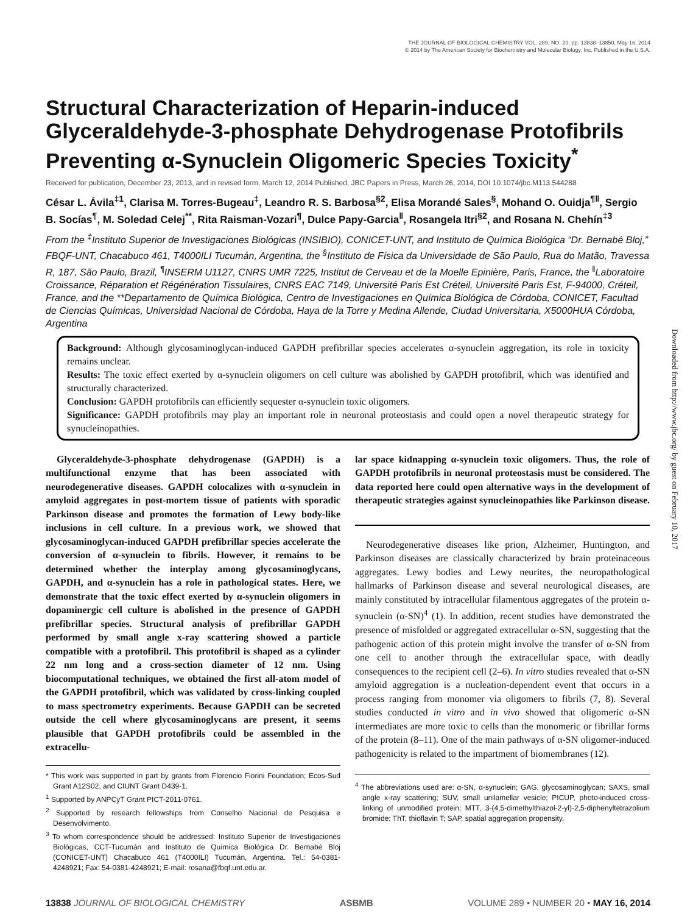Downloaded from http://www.jbc.org/ by guest on February 10, 2017
THE JOURNAL OF BIOLOGICAL CHEMISTRY VOL. 289, NO. 20, pp. 13838–13850, May 16, 2014
© 2014 by The American Society for Biochemistry and Molecular Biology, Inc. Published in the U.S.A.
Structural Characterization of Heparin-induced Glyceraldehyde-3-phosphate Dehydrogenase Protofibrils Preventing α-Synuclein Oligomeric Species Toxicity<sup>*</sup>
Received for publication, December 23, 2013, and in revised form, March 12, 2014 Published, JBC Papers in Press, March 26, 2014, DOI 10.1074/jbc.M113.544288
César L. Ávila<sup>‡1</sup>, Clarisa M. Torres-Bugeau<sup>‡</sup>, Leandro R. S. Barbosa<sup>§2</sup>, Elisa Morandé Sales<sup>§</sup>, Mohand O. Ouidja<sup>¶‖</sup>, Sergio B. Socías<sup>¶</sup>, M. Soledad Celej<sup>**</sup>, Rita Raisman-Vozari<sup>¶</sup>, Dulce Papy-Garcia<sup>‖</sup>, Rosangela Itri<sup>§2</sup>, and Rosana N. Chehín<sup>‡3</sup>
From the <sup>‡</sup>Instituto Superior de Investigaciones Biológicas (INSIBIO), CONICET-UNT, and Instituto de Química Biológica “Dr. Bernabé Bloj,” FBQF-UNT, Chacabuco 461, T4000ILI Tucumán, Argentina, the <sup>§</sup>Instituto de Física da Universidade de São Paulo, Rua do Matão, Travessa R, 187, São Paulo, Brazil, <sup>¶</sup>INSERM U1127, CNRS UMR 7225, Institut de Cerveau et de la Moelle Epinière, Paris, France, the <sup>‖</sup>Laboratoire Croissance, Réparation et Régénération Tissulaires, CNRS EAC 7149, Université Paris Est Créteil, Université Paris Est, F-94000, Créteil, France, and the **Departamento de Química Biológica, Centro de Investigaciones en Química Biológica de Córdoba, CONICET, Facultad de Ciencias Químicas, Universidad Nacional de Córdoba, Haya de la Torre y Medina Allende, Ciudad Universitaria, X5000HUA Córdoba, Argentina
Background: Although glycosaminoglycan-induced GAPDH prefibrillar species accelerates α-synuclein aggregation, its role in toxicity remains unclear.
Results: The toxic effect exerted by α-synuclein oligomers on cell culture was abolished by GAPDH protofibril, which was identified and structurally characterized.
Conclusion: GAPDH protofibrils can efficiently sequester α-synuclein toxic oligomers.
Significance: GAPDH protofibrils may play an important role in neuronal proteostasis and could open a novel therapeutic strategy for synucleinopathies.
Glyceraldehyde-3-phosphate dehydrogenase (GAPDH) is a multifunctional enzyme that has been associated with neurodegenerative diseases. GAPDH colocalizes with α-synuclein in amyloid aggregates in post-mortem tissue of patients with sporadic Parkinson disease and promotes the formation of Lewy body-like inclusions in cell culture. In a previous work, we showed that glycosaminoglycan-induced GAPDH prefibrillar species accelerate the conversion of α-synuclein to fibrils. However, it remains to be determined whether the interplay among glycosaminoglycans, GAPDH, and α-synuclein has a role in pathological states. Here, we demonstrate that the toxic effect exerted by α-synuclein oligomers in dopaminergic cell culture is abolished in the presence of GAPDH prefibrillar species. Structural analysis of prefibrillar GAPDH performed by small angle x-ray scattering showed a particle compatible with a protofibril. This protofibril is shaped as a cylinder 22 nm long and a cross-section diameter of 12 nm. Using biocomputational techniques, we obtained the first all-atom model of the GAPDH protofibril, which was validated by cross-linking coupled to mass spectrometry experiments. Because GAPDH can be secreted outside the cell where glycosaminoglycans are present, it seems plausible that GAPDH protofibrils could be assembled in the extracellu-
* This work was supported in part by grants from Florencio Fiorini Foundation; Ecos-Sud Grant A12S02, and CIUNT Grant D439-1.
<sup>1</sup> Supported by ANPCyT Grant PICT-2011-0761.
<sup>2</sup> Supported by research fellowships from Conselho Nacional de Pesquisa e Desenvolvimento.
<sup>3</sup> To whom correspondence should be addressed: Instituto Superior de Investigaciones Biológicas, CCT-Tucumán and Instituto de Química Biológica Dr. Bernabé Bloj (CONICET-UNT) Chacabuco 461 (T4000ILI) Tucumán, Argentina. Tel.: 54-0381-4248921; Fax: 54-0381-4248921; E-mail: rosana@fbqf.unt.edu.ar.
lar space kidnapping α-synuclein toxic oligomers. Thus, the role of GAPDH protofibrils in neuronal proteostasis must be considered. The data reported here could open alternative ways in the development of therapeutic strategies against synucleinopathies like Parkinson disease.
Neurodegenerative diseases like prion, Alzheimer, Huntington, and Parkinson diseases are classically characterized by brain proteinaceous aggregates. Lewy bodies and Lewy neurites, the neuropathological hallmarks of Parkinson disease and several neurological diseases, are mainly constituted by intracellular filamentous aggregates of the protein α-synuclein (α-SN)<sup>4</sup> (1). In addition, recent studies have demonstrated the presence of misfolded or aggregated extracellular α-SN, suggesting that the pathogenic action of this protein might involve the transfer of α-SN from one cell to another through the extracellular space, with deadly consequences to the recipient cell (2–6). In vitro studies revealed that α-SN amyloid aggregation is a nucleation-dependent event that occurs in a process ranging from monomer via oligomers to fibrils (7, 8). Several studies conducted in vitro and in vivo showed that oligomeric α-SN intermediates are more toxic to cells than the monomeric or fibrillar forms of the protein (8–11). One of the main pathways of α-SN oligomer-induced pathogenicity is related to the impartment of biomembranes (12).
<sup>4</sup> The abbreviations used are: α-SN, α-synuclein; GAG, glycosaminoglycan; SAXS, small angle x-ray scattering; SUV, small unilamellar vesicle; PICUP, photo-induced cross-linking of unmodified protein; MTT, 3-(4,5-dimethylthiazol-2-yl)-2,5-diphenyltetrazolium bromide; ThT, thioflavin T; SAP, spatial aggregation propensity.
13838 JOURNAL OF BIOLOGICAL CHEMISTRY ASBMB VOLUME 289 • NUMBER 20 • MAY 16, 2014